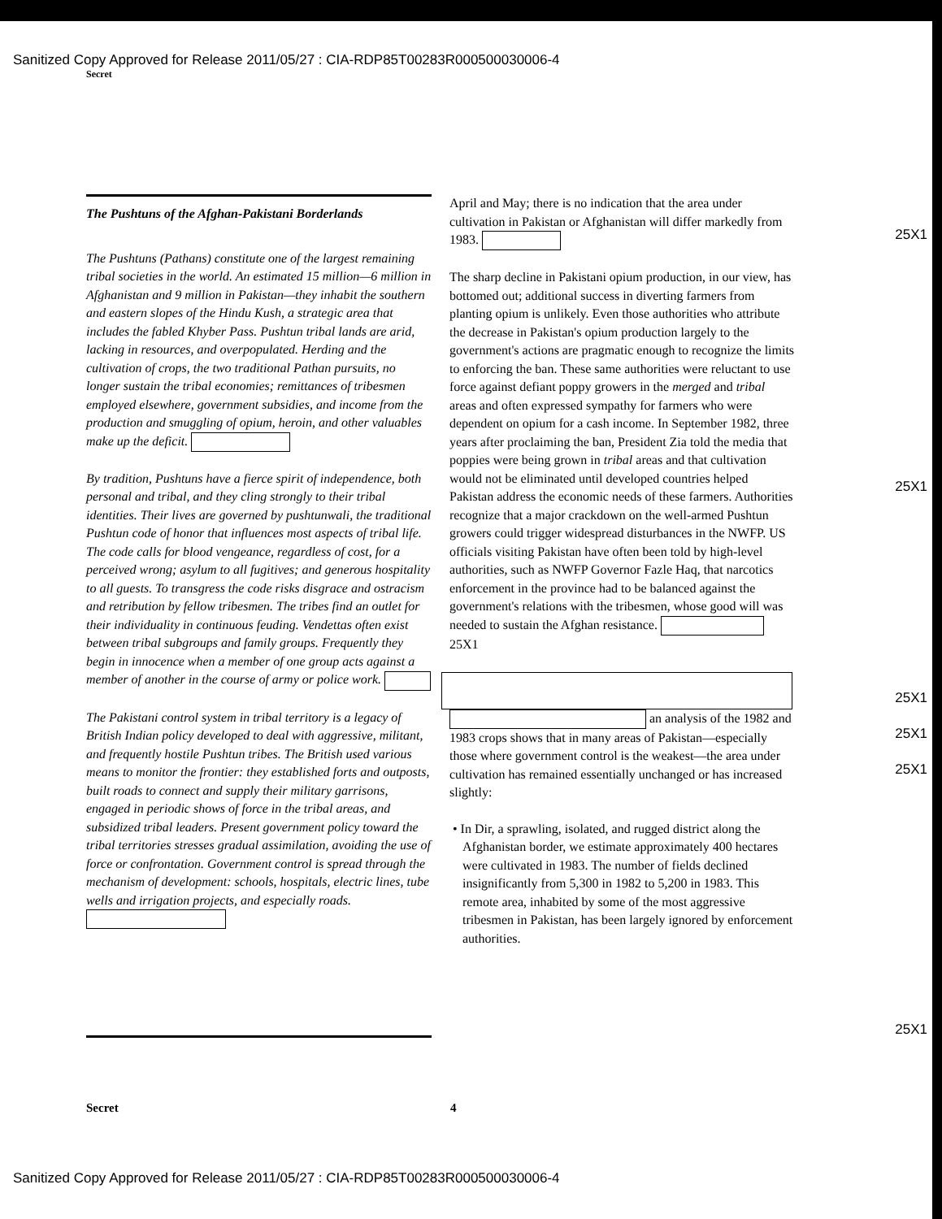Sanitized Copy Approved for Release 2011/05/27 : CIA-RDP85T00283R000500030006-4
Secret
The Pushtuns of the Afghan-Pakistani Borderlands
The Pushtuns (Pathans) constitute one of the largest remaining tribal societies in the world. An estimated 15 million—6 million in Afghanistan and 9 million in Pakistan—they inhabit the southern and eastern slopes of the Hindu Kush, a strategic area that includes the fabled Khyber Pass. Pushtun tribal lands are arid, lacking in resources, and overpopulated. Herding and the cultivation of crops, the two traditional Pathan pursuits, no longer sustain the tribal economies; remittances of tribesmen employed elsewhere, government subsidies, and income from the production and smuggling of opium, heroin, and other valuables make up the deficit.
By tradition, Pushtuns have a fierce spirit of independence, both personal and tribal, and they cling strongly to their tribal identities. Their lives are governed by pushtunwali, the traditional Pushtun code of honor that influences most aspects of tribal life. The code calls for blood vengeance, regardless of cost, for a perceived wrong; asylum to all fugitives; and generous hospitality to all guests. To transgress the code risks disgrace and ostracism and retribution by fellow tribesmen. The tribes find an outlet for their individuality in continuous feuding. Vendettas often exist between tribal subgroups and family groups. Frequently they begin in innocence when a member of one group acts against a member of another in the course of army or police work.
The Pakistani control system in tribal territory is a legacy of British Indian policy developed to deal with aggressive, militant, and frequently hostile Pushtun tribes. The British used various means to monitor the frontier: they established forts and outposts, built roads to connect and supply their military garrisons, engaged in periodic shows of force in the tribal areas, and subsidized tribal leaders. Present government policy toward the tribal territories stresses gradual assimilation, avoiding the use of force or confrontation. Government control is spread through the mechanism of development: schools, hospitals, electric lines, tube wells and irrigation projects, and especially roads.
April and May; there is no indication that the area under cultivation in Pakistan or Afghanistan will differ markedly from 1983.
The sharp decline in Pakistani opium production, in our view, has bottomed out; additional success in diverting farmers from planting opium is unlikely. Even those authorities who attribute the decrease in Pakistan's opium production largely to the government's actions are pragmatic enough to recognize the limits to enforcing the ban. These same authorities were reluctant to use force against defiant poppy growers in the merged and tribal areas and often expressed sympathy for farmers who were dependent on opium for a cash income. In September 1982, three years after proclaiming the ban, President Zia told the media that poppies were being grown in tribal areas and that cultivation would not be eliminated until developed countries helped Pakistan address the economic needs of these farmers. Authorities recognize that a major crackdown on the well-armed Pushtun growers could trigger widespread disturbances in the NWFP. US officials visiting Pakistan have often been told by high-level authorities, such as NWFP Governor Fazle Haq, that narcotics enforcement in the province had to be balanced against the government's relations with the tribesmen, whose good will was needed to sustain the Afghan resistance. 25X1
an analysis of the 1982 and 1983 crops shows that in many areas of Pakistan—especially those where government control is the weakest—the area under cultivation has remained essentially unchanged or has increased slightly:
• In Dir, a sprawling, isolated, and rugged district along the Afghanistan border, we estimate approximately 400 hectares were cultivated in 1983. The number of fields declined insignificantly from 5,300 in 1982 to 5,200 in 1983. This remote area, inhabited by some of the most aggressive tribesmen in Pakistan, has been largely ignored by enforcement authorities.
25X1
25X1
25X1
25X1
25X1
25X1
Secret 4
Sanitized Copy Approved for Release 2011/05/27 : CIA-RDP85T00283R000500030006-4